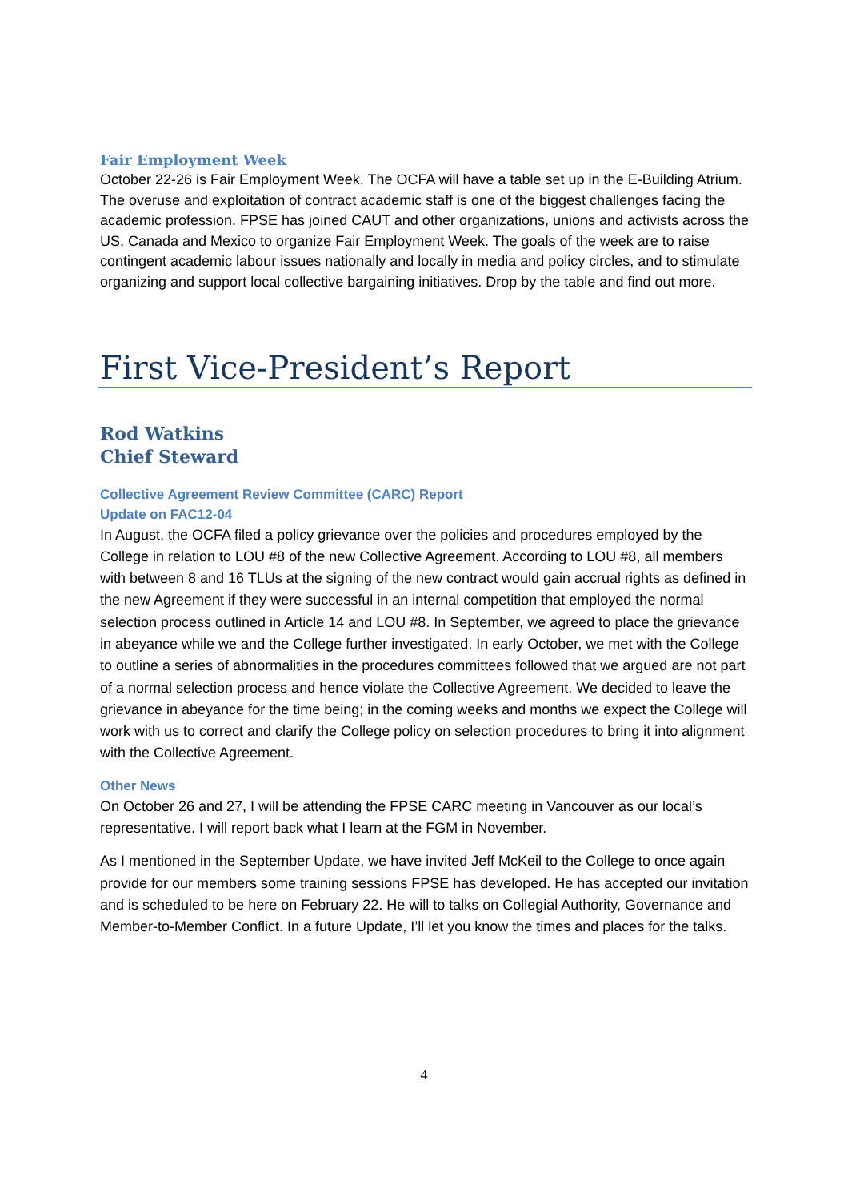Fair Employment Week
October 22-26 is Fair Employment Week. The OCFA will have a table set up in the E-Building Atrium. The overuse and exploitation of contract academic staff is one of the biggest challenges facing the academic profession. FPSE has joined CAUT and other organizations, unions and activists across the US, Canada and Mexico to organize Fair Employment Week. The goals of the week are to raise contingent academic labour issues nationally and locally in media and policy circles, and to stimulate organizing and support local collective bargaining initiatives. Drop by the table and find out more.
First Vice-President’s Report
Rod Watkins
Chief Steward
Collective Agreement Review Committee (CARC) Report
Update on FAC12-04
In August, the OCFA filed a policy grievance over the policies and procedures employed by the College in relation to LOU #8 of the new Collective Agreement. According to LOU #8, all members with between 8 and 16 TLUs at the signing of the new contract would gain accrual rights as defined in the new Agreement if they were successful in an internal competition that employed the normal selection process outlined in Article 14 and LOU #8. In September, we agreed to place the grievance in abeyance while we and the College further investigated. In early October, we met with the College to outline a series of abnormalities in the procedures committees followed that we argued are not part of a normal selection process and hence violate the Collective Agreement. We decided to leave the grievance in abeyance for the time being; in the coming weeks and months we expect the College will work with us to correct and clarify the College policy on selection procedures to bring it into alignment with the Collective Agreement.
Other News
On October 26 and 27, I will be attending the FPSE CARC meeting in Vancouver as our local’s representative. I will report back what I learn at the FGM in November.
As I mentioned in the September Update, we have invited Jeff McKeil to the College to once again provide for our members some training sessions FPSE has developed. He has accepted our invitation and is scheduled to be here on February 22. He will to talks on Collegial Authority, Governance and Member-to-Member Conflict. In a future Update, I’ll let you know the times and places for the talks.
4